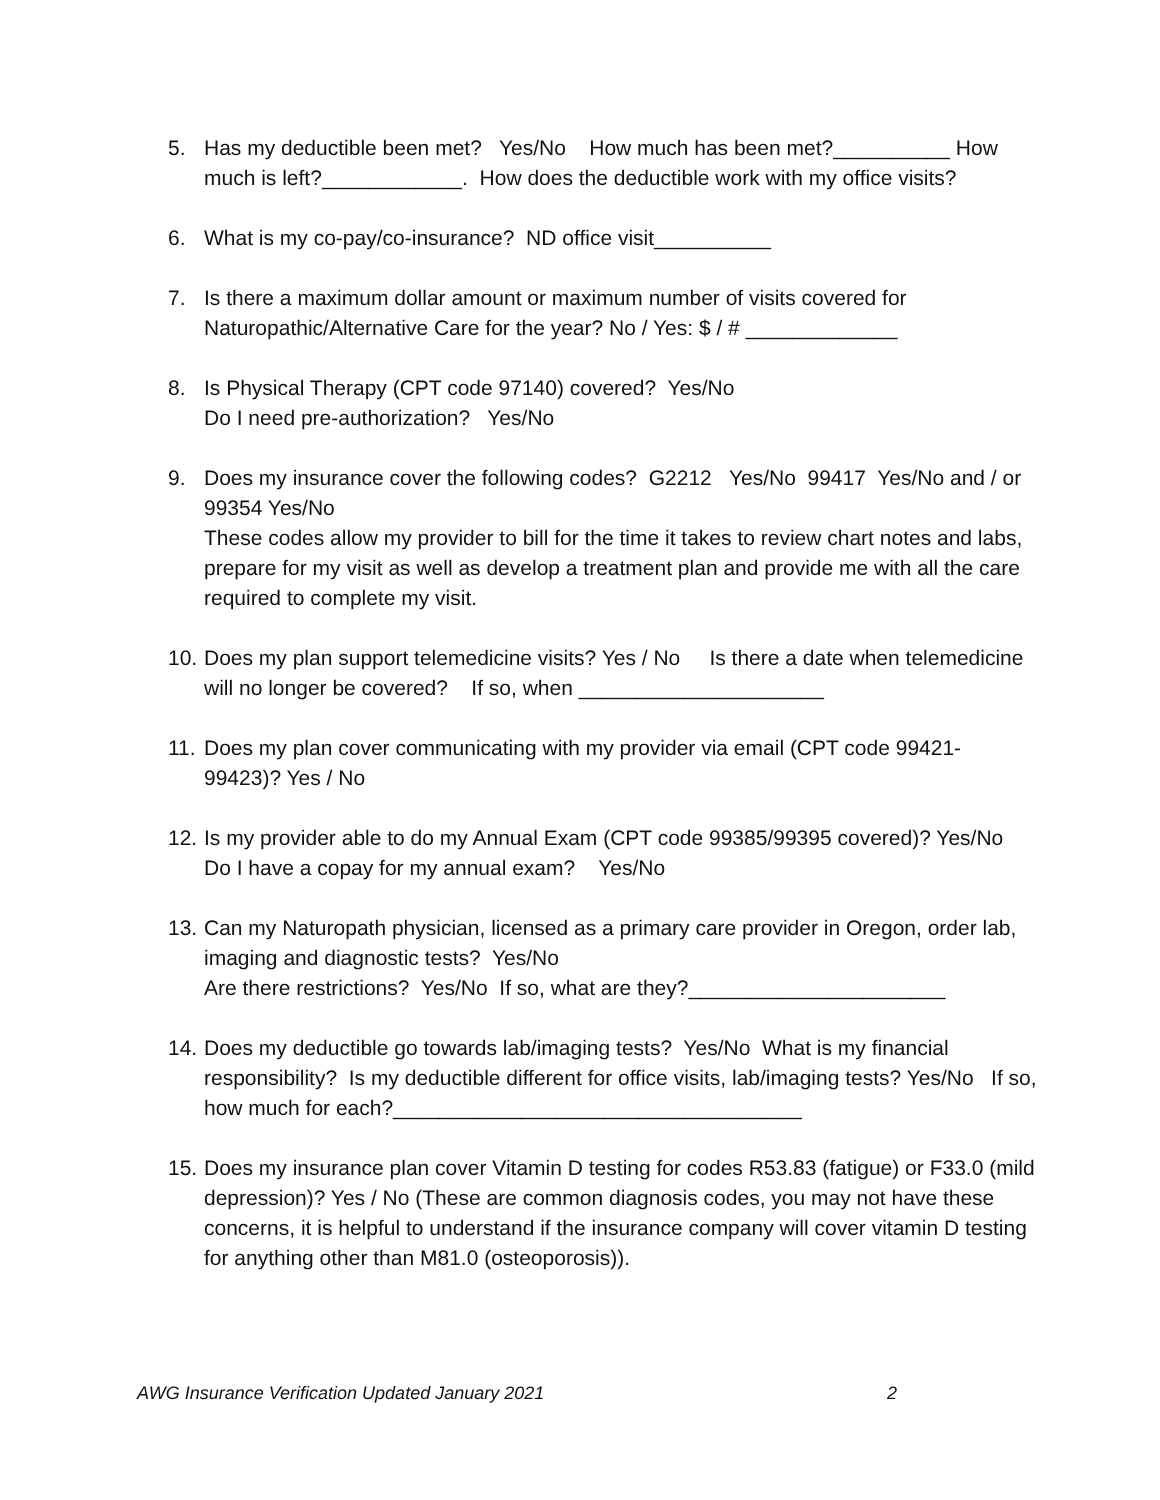5. Has my deductible been met? Yes/No How much has been met?__________ How much is left?____________. How does the deductible work with my office visits?
6. What is my co-pay/co-insurance? ND office visit__________
7. Is there a maximum dollar amount or maximum number of visits covered for Naturopathic/Alternative Care for the year? No / Yes: $ / # _____________
8. Is Physical Therapy (CPT code 97140) covered? Yes/No Do I need pre-authorization? Yes/No
9. Does my insurance cover the following codes? G2212 Yes/No 99417 Yes/No and / or 99354 Yes/No These codes allow my provider to bill for the time it takes to review chart notes and labs, prepare for my visit as well as develop a treatment plan and provide me with all the care required to complete my visit.
10.
Does my plan support telemedicine visits? Yes / No Is there a date when telemedicine will no longer be covered? If so, when _____________________
11.
Does my plan cover communicating with my provider via email (CPT code 99421-99423)? Yes / No
12.
Is my provider able to do my Annual Exam (CPT code 99385/99395 covered)? Yes/No Do I have a copay for my annual exam? Yes/No
13.
Can my Naturopath physician, licensed as a primary care provider in Oregon, order lab, imaging and diagnostic tests? Yes/No Are there restrictions? Yes/No If so, what are they?______________________
14.
Does my deductible go towards lab/imaging tests? Yes/No What is my financial responsibility? Is my deductible different for office visits, lab/imaging tests? Yes/No If so, how much for each?___________________________________
15.
Does my insurance plan cover Vitamin D testing for codes R53.83 (fatigue) or F33.0 (mild depression)? Yes / No (These are common diagnosis codes, you may not have these concerns, it is helpful to understand if the insurance company will cover vitamin D testing for anything other than M81.0 (osteoporosis)).
AWG Insurance Verification Updated January 2021 2